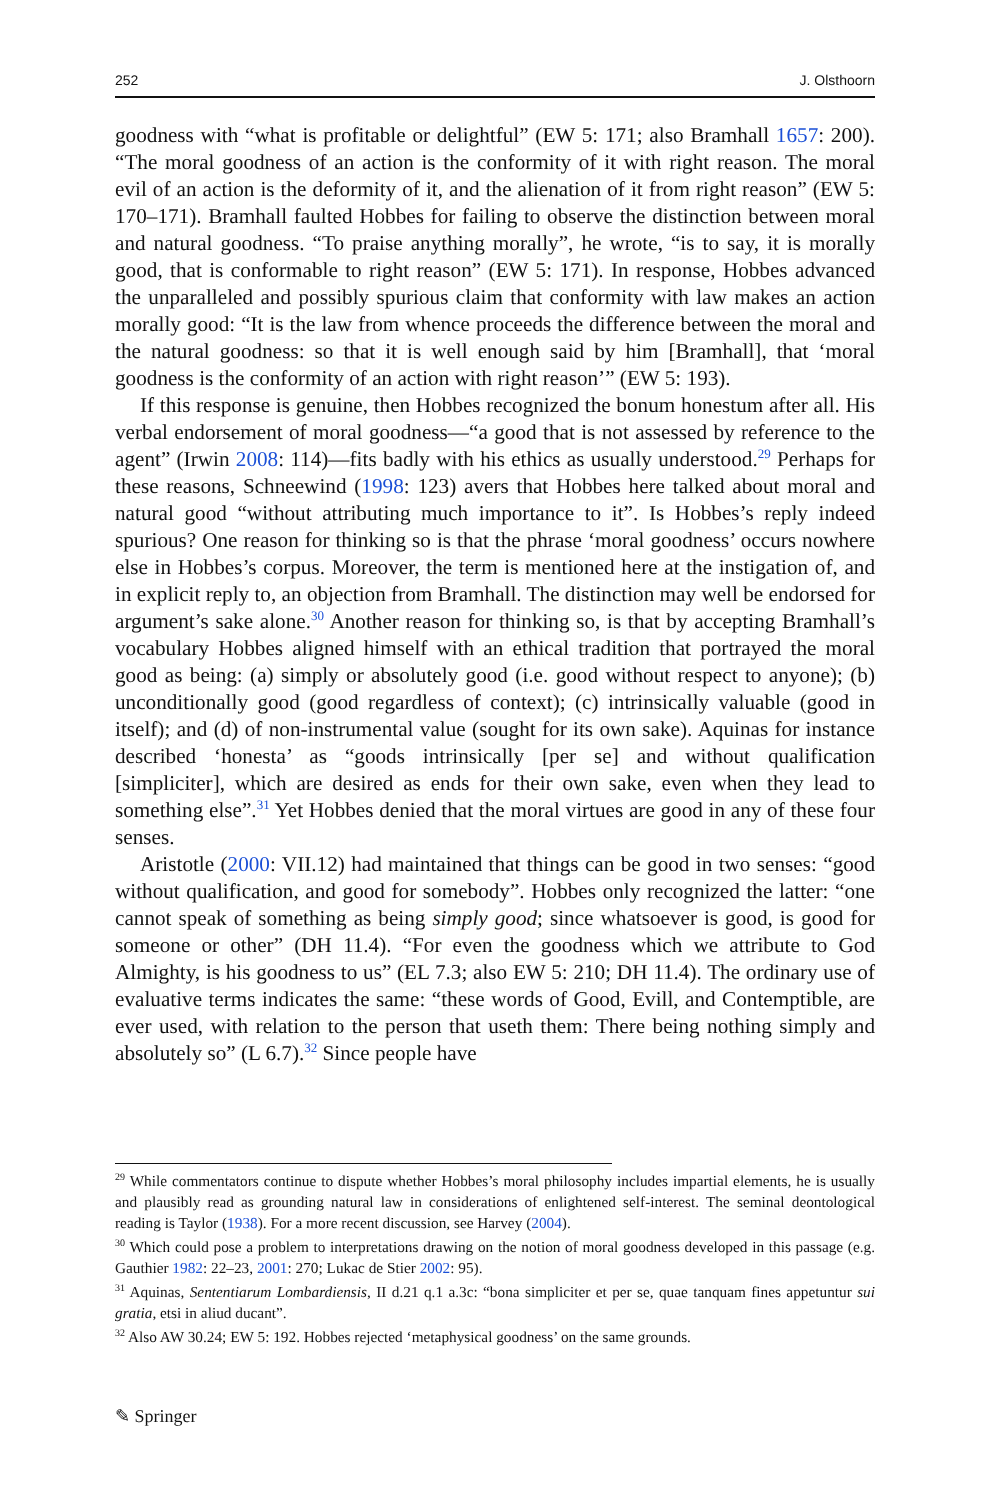252 J. Olsthoorn
goodness with “what is profitable or delightful” (EW 5: 171; also Bramhall 1657: 200). “The moral goodness of an action is the conformity of it with right reason. The moral evil of an action is the deformity of it, and the alienation of it from right reason” (EW 5: 170–171). Bramhall faulted Hobbes for failing to observe the distinction between moral and natural goodness. “To praise anything morally”, he wrote, “is to say, it is morally good, that is conformable to right reason” (EW 5: 171). In response, Hobbes advanced the unparalleled and possibly spurious claim that conformity with law makes an action morally good: “It is the law from whence proceeds the difference between the moral and the natural goodness: so that it is well enough said by him [Bramhall], that ‘moral goodness is the conformity of an action with right reason’” (EW 5: 193).
If this response is genuine, then Hobbes recognized the bonum honestum after all. His verbal endorsement of moral goodness—“a good that is not assessed by reference to the agent” (Irwin 2008: 114)—fits badly with his ethics as usually understood.<sup>29</sup> Perhaps for these reasons, Schneewind (1998: 123) avers that Hobbes here talked about moral and natural good “without attributing much importance to it”. Is Hobbes’s reply indeed spurious? One reason for thinking so is that the phrase ‘moral goodness’ occurs nowhere else in Hobbes’s corpus. Moreover, the term is mentioned here at the instigation of, and in explicit reply to, an objection from Bramhall. The distinction may well be endorsed for argument’s sake alone.<sup>30</sup> Another reason for thinking so, is that by accepting Bramhall’s vocabulary Hobbes aligned himself with an ethical tradition that portrayed the moral good as being: (a) simply or absolutely good (i.e. good without respect to anyone); (b) unconditionally good (good regardless of context); (c) intrinsically valuable (good in itself); and (d) of non-instrumental value (sought for its own sake). Aquinas for instance described ‘honesta’ as “goods intrinsically [per se] and without qualification [simpliciter], which are desired as ends for their own sake, even when they lead to something else”.<sup>31</sup> Yet Hobbes denied that the moral virtues are good in any of these four senses.
Aristotle (2000: VII.12) had maintained that things can be good in two senses: “good without qualification, and good for somebody”. Hobbes only recognized the latter: “one cannot speak of something as being simply good; since whatsoever is good, is good for someone or other” (DH 11.4). “For even the goodness which we attribute to God Almighty, is his goodness to us” (EL 7.3; also EW 5: 210; DH 11.4). The ordinary use of evaluative terms indicates the same: “these words of Good, Evill, and Contemptible, are ever used, with relation to the person that useth them: There being nothing simply and absolutely so” (L 6.7).<sup>32</sup> Since people have
<sup>29</sup> While commentators continue to dispute whether Hobbes’s moral philosophy includes impartial elements, he is usually and plausibly read as grounding natural law in considerations of enlightened self-interest. The seminal deontological reading is Taylor (1938). For a more recent discussion, see Harvey (2004).
<sup>30</sup> Which could pose a problem to interpretations drawing on the notion of moral goodness developed in this passage (e.g. Gauthier 1982: 22–23, 2001: 270; Lukac de Stier 2002: 95).
<sup>31</sup> Aquinas, Sententiarum Lombardiensis, II d.21 q.1 a.3c: “bona simpliciter et per se, quae tanquam fines appetuntur sui gratia, etsi in aliud ducant”.
<sup>32</sup> Also AW 30.24; EW 5: 192. Hobbes rejected ‘metaphysical goodness’ on the same grounds.
✎ Springer